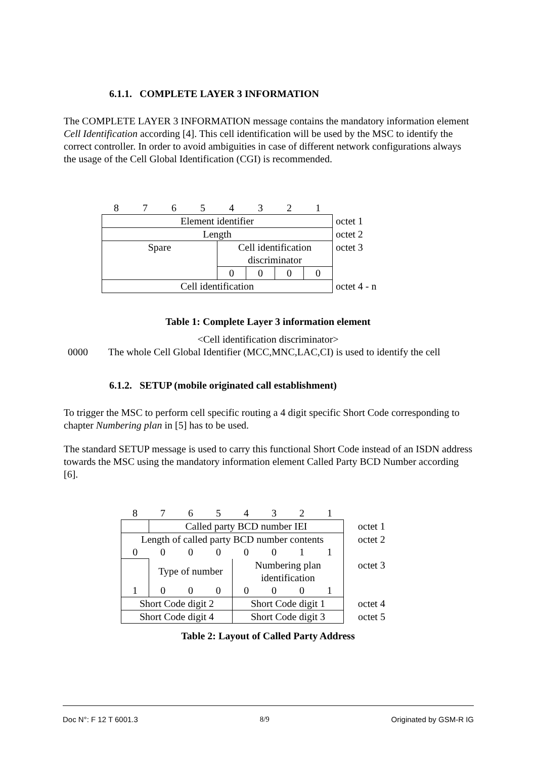6.1.1. COMPLETE LAYER 3 INFORMATION
The COMPLETE LAYER 3 INFORMATION message contains the mandatory information element Cell Identification according [4]. This cell identification will be used by the MSC to identify the correct controller. In order to avoid ambiguities in case of different network configurations always the usage of the Cell Global Identification (CGI) is recommended.
| 8 | 7 | 6 | 5 | 4 | 3 | 2 | 1 | |
| Element identifier | | | | | | | | octet 1 |
| Length | | | | | | | | octet 2 |
| Spare | | | | Cell identification discriminator | | | | octet 3 |
| | | | | 0 | 0 | 0 | 0 | |
| Cell identification | | | | | | | | octet 4 - n |
Table 1: Complete Layer 3 information element
<Cell identification discriminator>
0000 The whole Cell Global Identifier (MCC,MNC,LAC,CI) is used to identify the cell
6.1.2. SETUP (mobile originated call establishment)
To trigger the MSC to perform cell specific routing a 4 digit specific Short Code corresponding to chapter Numbering plan in [5] has to be used.
The standard SETUP message is used to carry this functional Short Code instead of an ISDN address towards the MSC using the mandatory information element Called Party BCD Number according [6].
| 8 | 7 | 6 | 5 | 4 | 3 | 2 | 1 | |
| | Called party BCD number IEI | | | | | | | octet 1 |
| Length of called party BCD number contents | | | | | | | | octet 2 |
| 0 | 0 | 0 | 0 | 0 | 0 | 1 | 1 | |
| | Type of number | | | Numbering plan identification | | | | octet 3 |
| 1 | 0 | 0 | 0 | 0 | 0 | 0 | 1 | |
| Short Code digit 2 | | | | Short Code digit 1 | | | | octet 4 |
| Short Code digit 4 | | | | Short Code digit 3 | | | | octet 5 |
Table 2: Layout of Called Party Address
Doc N°: F 12 T 6001.3 8/9 Originated by GSM-R IG